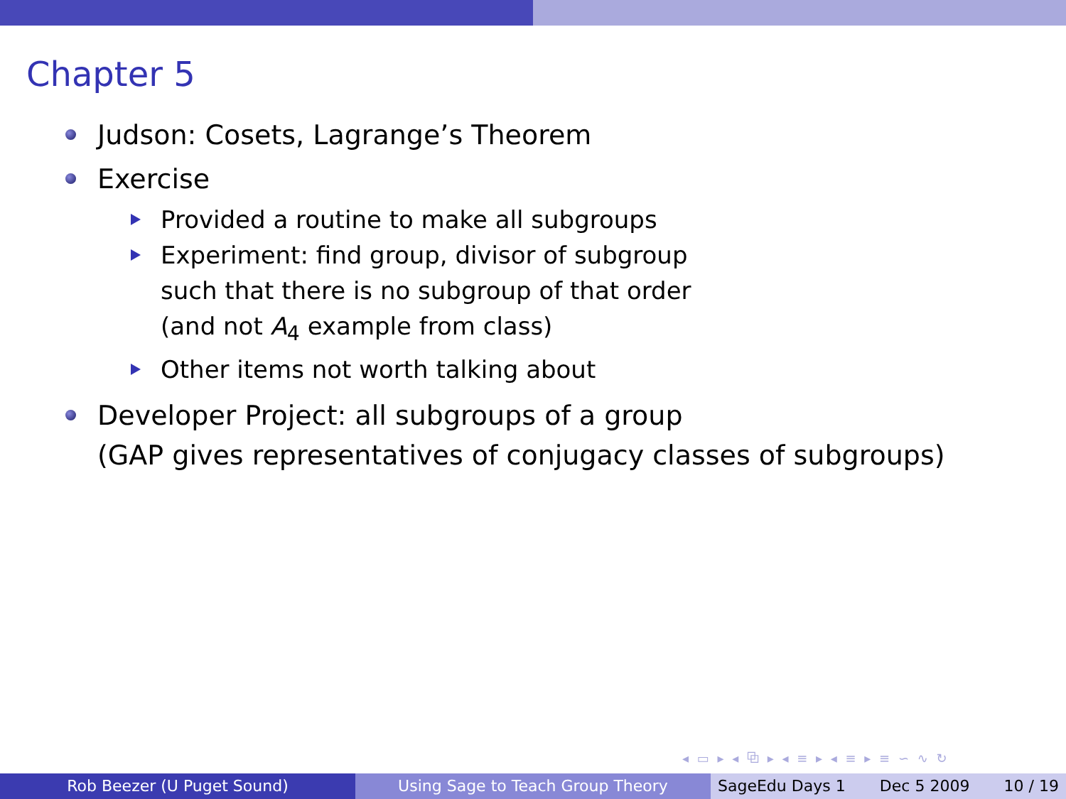Chapter 5
Judson: Cosets, Lagrange’s Theorem
Exercise
Provided a routine to make all subgroups
Experiment: find group, divisor of subgroup
such that there is no subgroup of that order
(and not A<sub>4</sub> example from class)
Other items not worth talking about
Developer Project: all subgroups of a group
(GAP gives representatives of conjugacy classes of subgroups)
◂ ▭ ▸ ◂ ⧉ ▸ ◂ ≡ ▸ ◂ ≡ ▸ ≡ ∽ ∿ ↻
Rob Beezer (U Puget Sound) Using Sage to Teach Group Theory SageEdu Days 1 Dec 5 2009 10 / 19